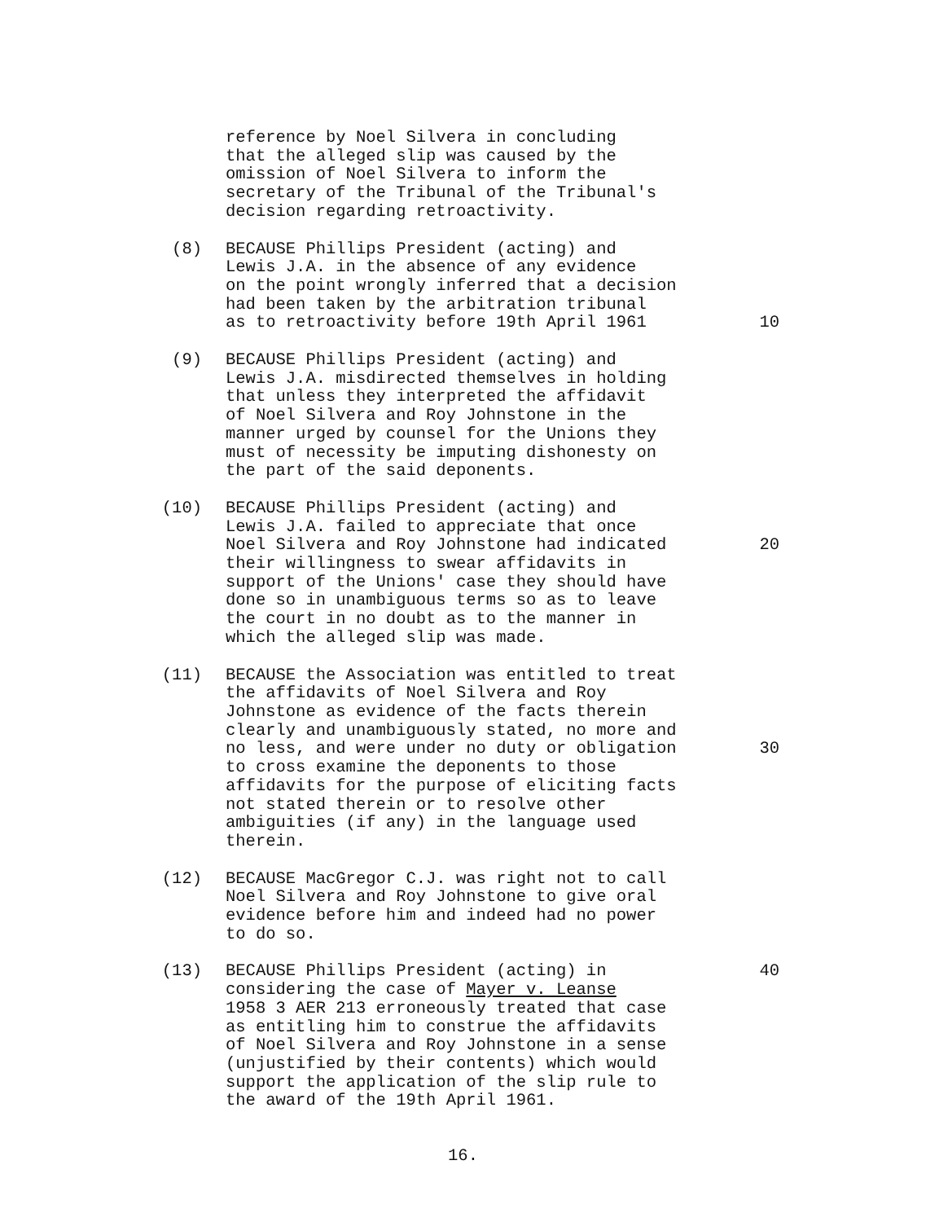reference by Noel Silvera in concluding
that the alleged slip was caused by the
omission of Noel Silvera to inform the
secretary of the Tribunal of the Tribunal's
decision regarding retroactivity.
(8) BECAUSE Phillips President (acting) and
Lewis J.A. in the absence of any evidence
on the point wrongly inferred that a decision
had been taken by the arbitration tribunal
as to retroactivity before 19th April 1961
10
(9) BECAUSE Phillips President (acting) and
Lewis J.A. misdirected themselves in holding
that unless they interpreted the affidavit
of Noel Silvera and Roy Johnstone in the
manner urged by counsel for the Unions they
must of necessity be imputing dishonesty on
the part of the said deponents.
(10) BECAUSE Phillips President (acting) and
Lewis J.A. failed to appreciate that once
Noel Silvera and Roy Johnstone had indicated
20
their willingness to swear affidavits in
support of the Unions' case they should have
done so in unambiguous terms so as to leave
the court in no doubt as to the manner in
which the alleged slip was made.
(11) BECAUSE the Association was entitled to treat
the affidavits of Noel Silvera and Roy
Johnstone as evidence of the facts therein
clearly and unambiguously stated, no more and
no less, and were under no duty or obligation
30
to cross examine the deponents to those
affidavits for the purpose of eliciting facts
not stated therein or to resolve other
ambiguities (if any) in the language used
therein.
(12) BECAUSE MacGregor C.J. was right not to call
Noel Silvera and Roy Johnstone to give oral
evidence before him and indeed had no power
to do so.
(13) BECAUSE Phillips President (acting) in
40
considering the case of Mayer v. Leanse
1958 3 AER 213 erroneously treated that case
as entitling him to construe the affidavits
of Noel Silvera and Roy Johnstone in a sense
(unjustified by their contents) which would
support the application of the slip rule to
the award of the 19th April 1961.
16.